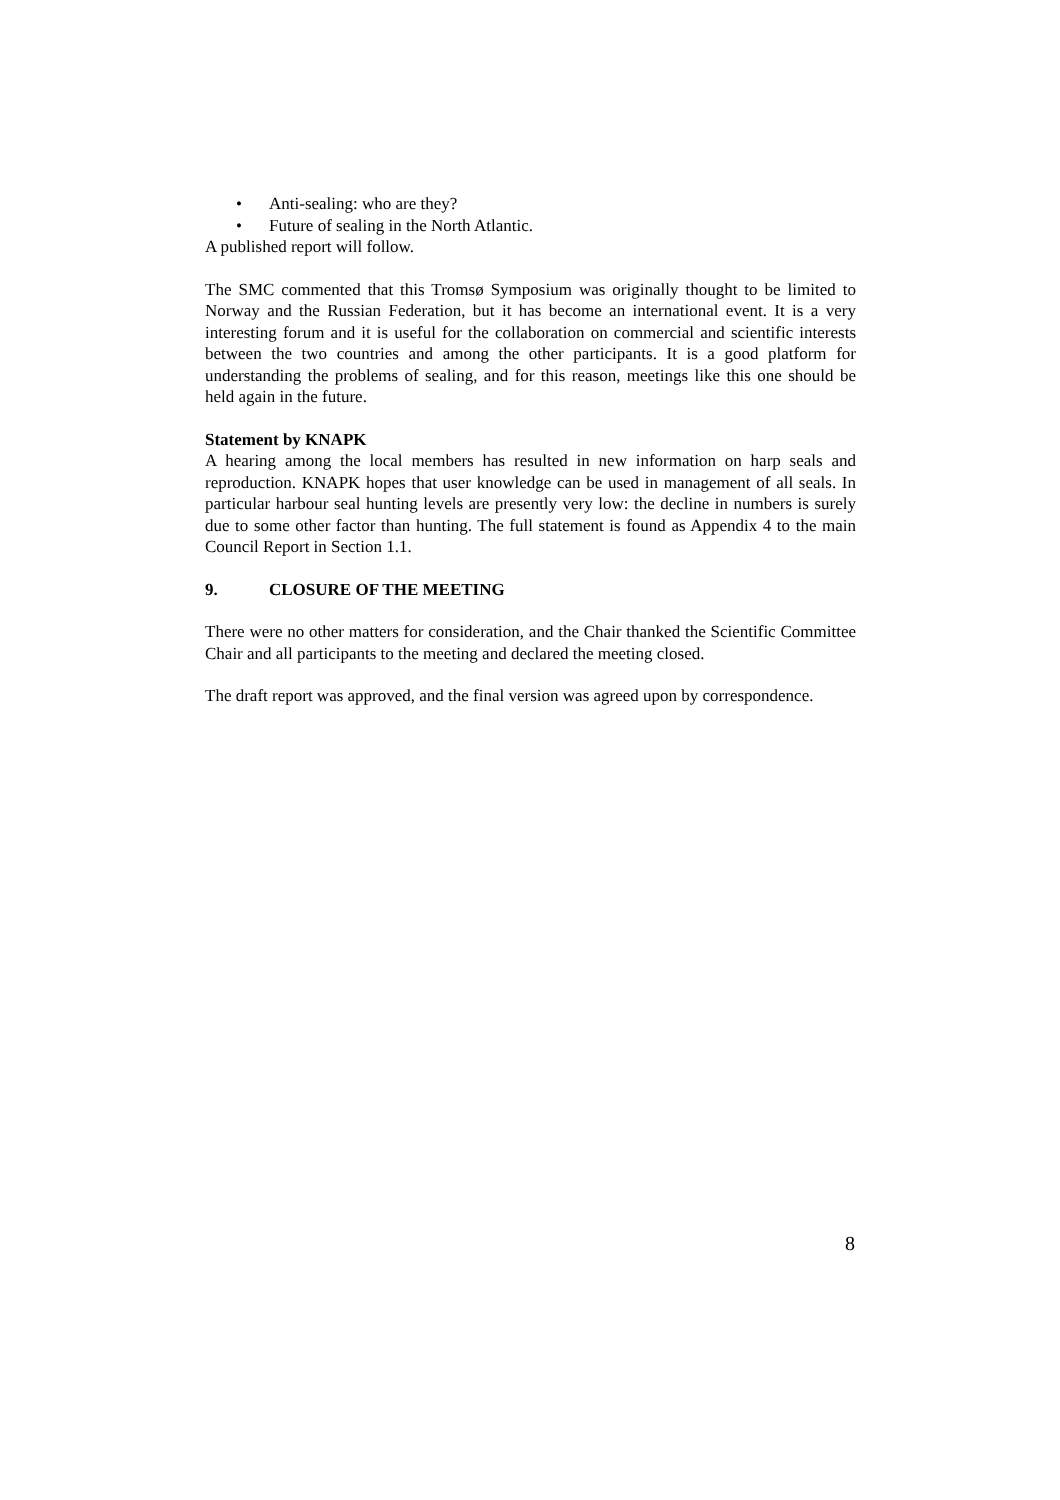• Anti-sealing: who are they?
• Future of sealing in the North Atlantic.
A published report will follow.
The SMC commented that this Tromsø Symposium was originally thought to be limited to Norway and the Russian Federation, but it has become an international event. It is a very interesting forum and it is useful for the collaboration on commercial and scientific interests between the two countries and among the other participants. It is a good platform for understanding the problems of sealing, and for this reason, meetings like this one should be held again in the future.
Statement by KNAPK
A hearing among the local members has resulted in new information on harp seals and reproduction. KNAPK hopes that user knowledge can be used in management of all seals. In particular harbour seal hunting levels are presently very low: the decline in numbers is surely due to some other factor than hunting. The full statement is found as Appendix 4 to the main Council Report in Section 1.1.
9. CLOSURE OF THE MEETING
There were no other matters for consideration, and the Chair thanked the Scientific Committee Chair and all participants to the meeting and declared the meeting closed.
The draft report was approved, and the final version was agreed upon by correspondence.
8